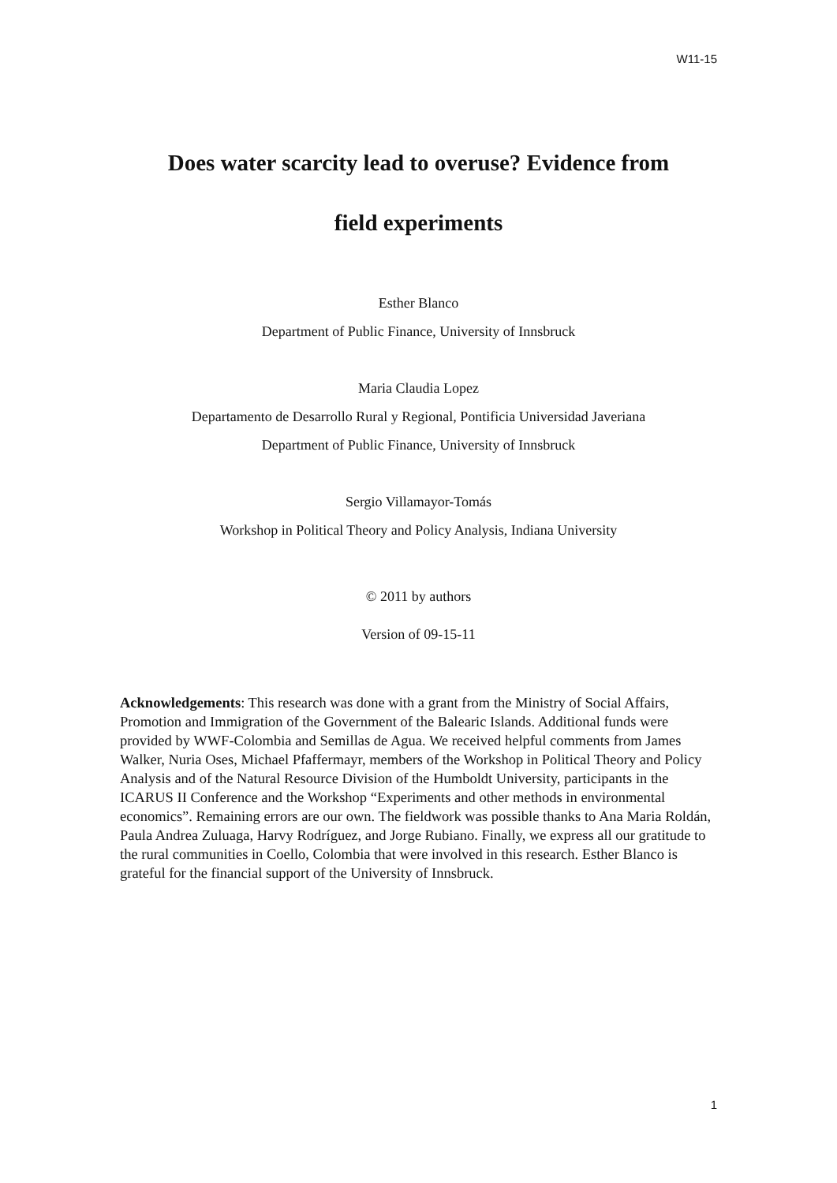W11-15
Does water scarcity lead to overuse? Evidence from
field experiments
Esther Blanco
Department of Public Finance, University of Innsbruck
Maria Claudia Lopez
Departamento de Desarrollo Rural y Regional, Pontificia Universidad Javeriana
Department of Public Finance, University of Innsbruck
Sergio Villamayor-Tomás
Workshop in Political Theory and Policy Analysis, Indiana University
© 2011 by authors
Version of 09-15-11
Acknowledgements: This research was done with a grant from the Ministry of Social Affairs, Promotion and Immigration of the Government of the Balearic Islands. Additional funds were provided by WWF-Colombia and Semillas de Agua. We received helpful comments from James Walker, Nuria Oses, Michael Pfaffermayr, members of the Workshop in Political Theory and Policy Analysis and of the Natural Resource Division of the Humboldt University, participants in the ICARUS II Conference and the Workshop “Experiments and other methods in environmental economics”. Remaining errors are our own. The fieldwork was possible thanks to Ana Maria Roldán, Paula Andrea Zuluaga, Harvy Rodríguez, and Jorge Rubiano. Finally, we express all our gratitude to the rural communities in Coello, Colombia that were involved in this research. Esther Blanco is grateful for the financial support of the University of Innsbruck.
1